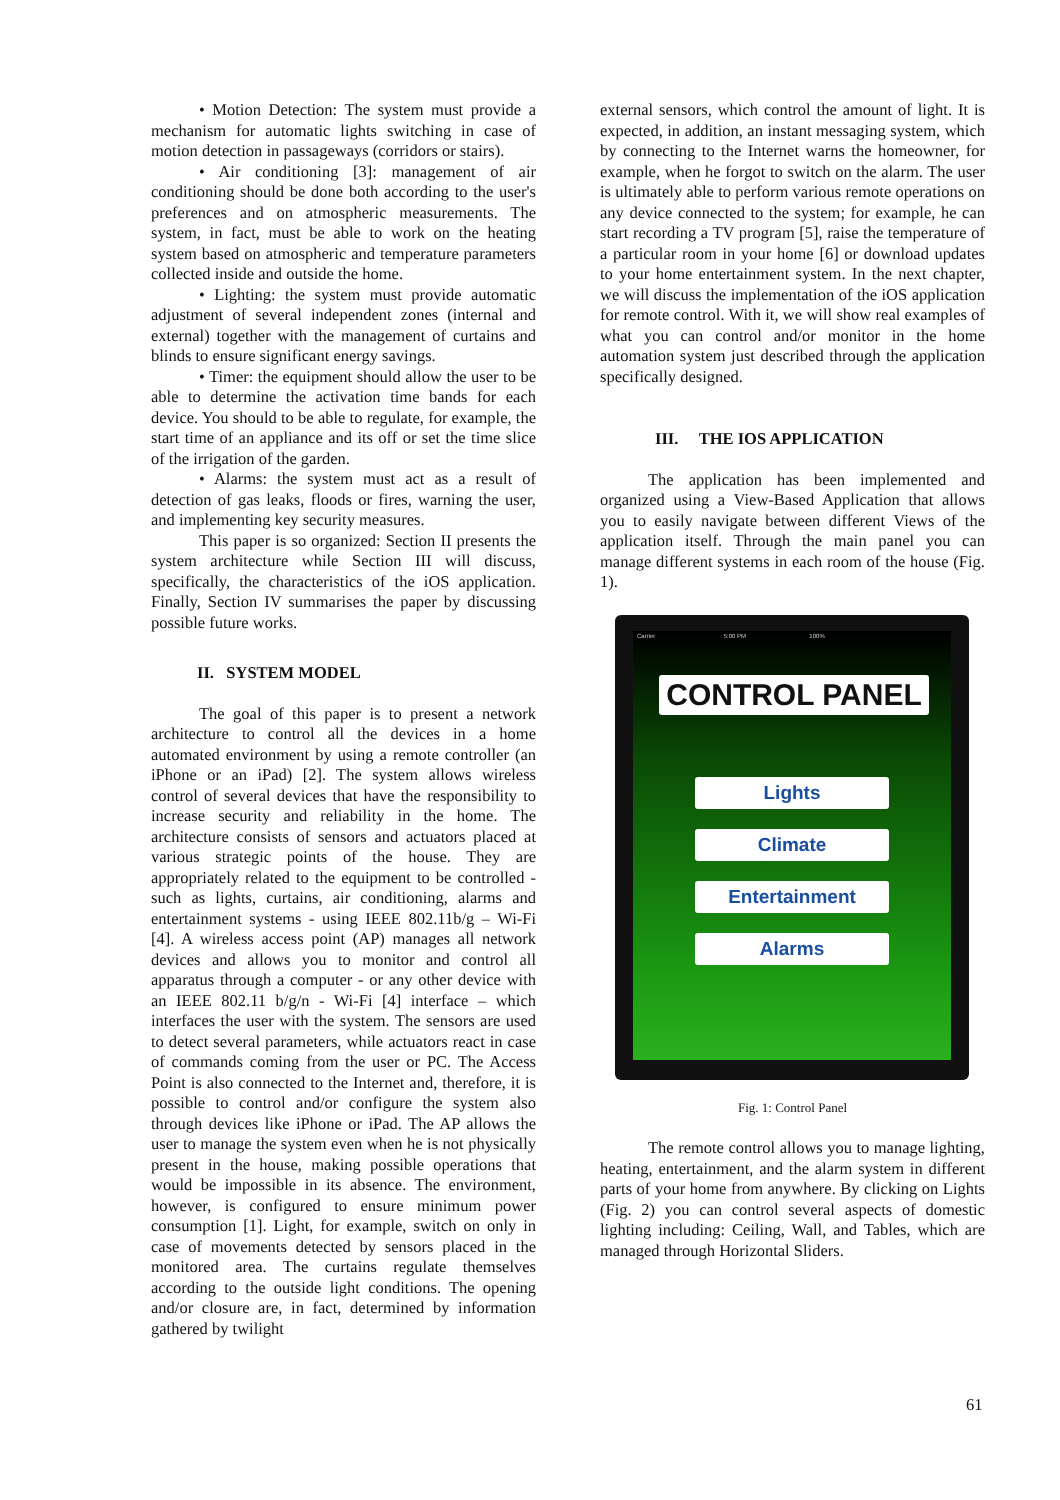• Motion Detection: The system must provide a mechanism for automatic lights switching in case of motion detection in passageways (corridors or stairs).
• Air conditioning [3]: management of air conditioning should be done both according to the user's preferences and on atmospheric measurements. The system, in fact, must be able to work on the heating system based on atmospheric and temperature parameters collected inside and outside the home.
• Lighting: the system must provide automatic adjustment of several independent zones (internal and external) together with the management of curtains and blinds to ensure significant energy savings.
• Timer: the equipment should allow the user to be able to determine the activation time bands for each device. You should to be able to regulate, for example, the start time of an appliance and its off or set the time slice of the irrigation of the garden.
• Alarms: the system must act as a result of detection of gas leaks, floods or fires, warning the user, and implementing key security measures.
This paper is so organized: Section II presents the system architecture while Section III will discuss, specifically, the characteristics of the iOS application. Finally, Section IV summarises the paper by discussing possible future works.
II. SYSTEM MODEL
The goal of this paper is to present a network architecture to control all the devices in a home automated environment by using a remote controller (an iPhone or an iPad) [2]. The system allows wireless control of several devices that have the responsibility to increase security and reliability in the home. The architecture consists of sensors and actuators placed at various strategic points of the house. They are appropriately related to the equipment to be controlled - such as lights, curtains, air conditioning, alarms and entertainment systems - using IEEE 802.11b/g – Wi-Fi [4]. A wireless access point (AP) manages all network devices and allows you to monitor and control all apparatus through a computer - or any other device with an IEEE 802.11 b/g/n - Wi-Fi [4] interface – which interfaces the user with the system. The sensors are used to detect several parameters, while actuators react in case of commands coming from the user or PC. The Access Point is also connected to the Internet and, therefore, it is possible to control and/or configure the system also through devices like iPhone or iPad. The AP allows the user to manage the system even when he is not physically present in the house, making possible operations that would be impossible in its absence. The environment, however, is configured to ensure minimum power consumption [1]. Light, for example, switch on only in case of movements detected by sensors placed in the monitored area. The curtains regulate themselves according to the outside light conditions. The opening and/or closure are, in fact, determined by information gathered by twilight
external sensors, which control the amount of light. It is expected, in addition, an instant messaging system, which by connecting to the Internet warns the homeowner, for example, when he forgot to switch on the alarm. The user is ultimately able to perform various remote operations on any device connected to the system; for example, he can start recording a TV program [5], raise the temperature of a particular room in your home [6] or download updates to your home entertainment system. In the next chapter, we will discuss the implementation of the iOS application for remote control. With it, we will show real examples of what you can control and/or monitor in the home automation system just described through the application specifically designed.
III. THE IOS APPLICATION
The application has been implemented and organized using a View-Based Application that allows you to easily navigate between different Views of the application itself. Through the main panel you can manage different systems in each room of the house (Fig. 1).
Carrier 5:00 PM 100%
CONTROL PANEL
Lights
Climate
Entertainment
Alarms
Fig. 1: Control Panel
The remote control allows you to manage lighting, heating, entertainment, and the alarm system in different parts of your home from anywhere. By clicking on Lights (Fig. 2) you can control several aspects of domestic lighting including: Ceiling, Wall, and Tables, which are managed through Horizontal Sliders.
61